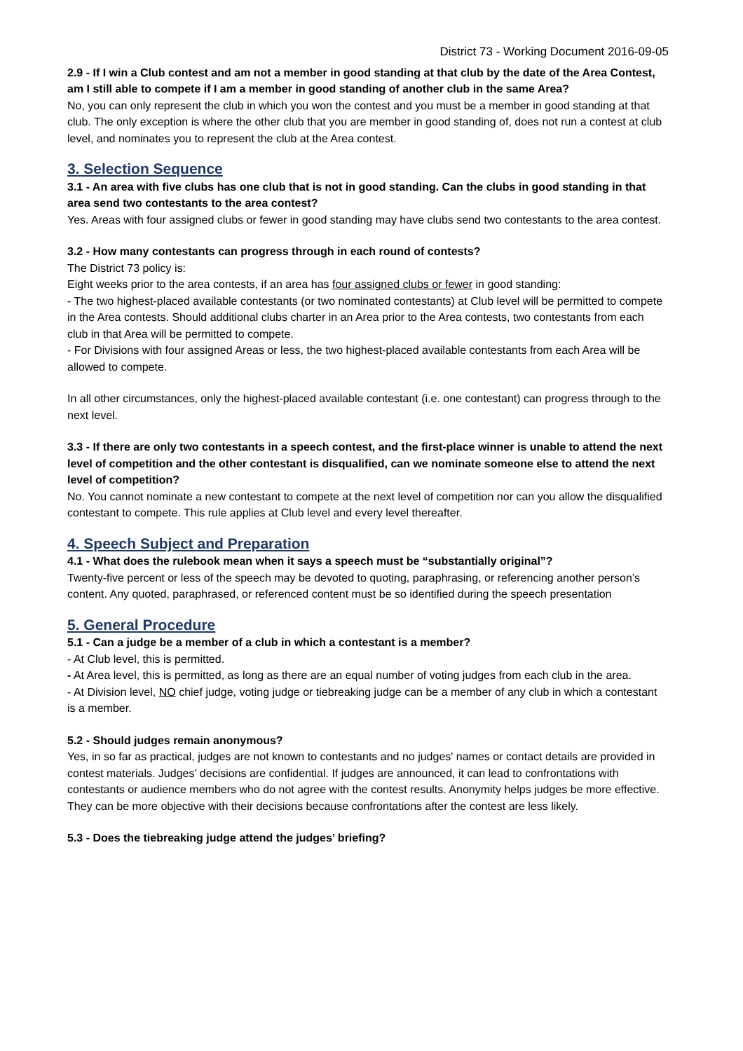District 73 - Working Document 2016-09-05
2.9 - If I win a Club contest and am not a member in good standing at that club by the date of the Area Contest, am I still able to compete if I am a member in good standing of another club in the same Area?
No, you can only represent the club in which you won the contest and you must be a member in good standing at that club. The only exception is where the other club that you are member in good standing of, does not run a contest at club level, and nominates you to represent the club at the Area contest.
3. Selection Sequence
3.1 - An area with five clubs has one club that is not in good standing. Can the clubs in good standing in that area send two contestants to the area contest?
Yes. Areas with four assigned clubs or fewer in good standing may have clubs send two contestants to the area contest.
3.2 - How many contestants can progress through in each round of contests?
The District 73 policy is:
Eight weeks prior to the area contests, if an area has four assigned clubs or fewer in good standing:
- The two highest-placed available contestants (or two nominated contestants) at Club level will be permitted to compete in the Area contests. Should additional clubs charter in an Area prior to the Area contests, two contestants from each club in that Area will be permitted to compete.
- For Divisions with four assigned Areas or less, the two highest-placed available contestants from each Area will be allowed to compete.
In all other circumstances, only the highest-placed available contestant (i.e. one contestant) can progress through to the next level.
3.3 - If there are only two contestants in a speech contest, and the first-place winner is unable to attend the next level of competition and the other contestant is disqualified, can we nominate someone else to attend the next level of competition?
No. You cannot nominate a new contestant to compete at the next level of competition nor can you allow the disqualified contestant to compete. This rule applies at Club level and every level thereafter.
4. Speech Subject and Preparation
4.1 - What does the rulebook mean when it says a speech must be “substantially original”?
Twenty-five percent or less of the speech may be devoted to quoting, paraphrasing, or referencing another person’s content. Any quoted, paraphrased, or referenced content must be so identified during the speech presentation
5. General Procedure
5.1 - Can a judge be a member of a club in which a contestant is a member?
- At Club level, this is permitted.
- At Area level, this is permitted, as long as there are an equal number of voting judges from each club in the area.
- At Division level, NO chief judge, voting judge or tiebreaking judge can be a member of any club in which a contestant is a member.
5.2 - Should judges remain anonymous?
Yes, in so far as practical, judges are not known to contestants and no judges' names or contact details are provided in contest materials. Judges’ decisions are confidential. If judges are announced, it can lead to confrontations with contestants or audience members who do not agree with the contest results. Anonymity helps judges be more effective. They can be more objective with their decisions because confrontations after the contest are less likely.
5.3 - Does the tiebreaking judge attend the judges’ briefing?